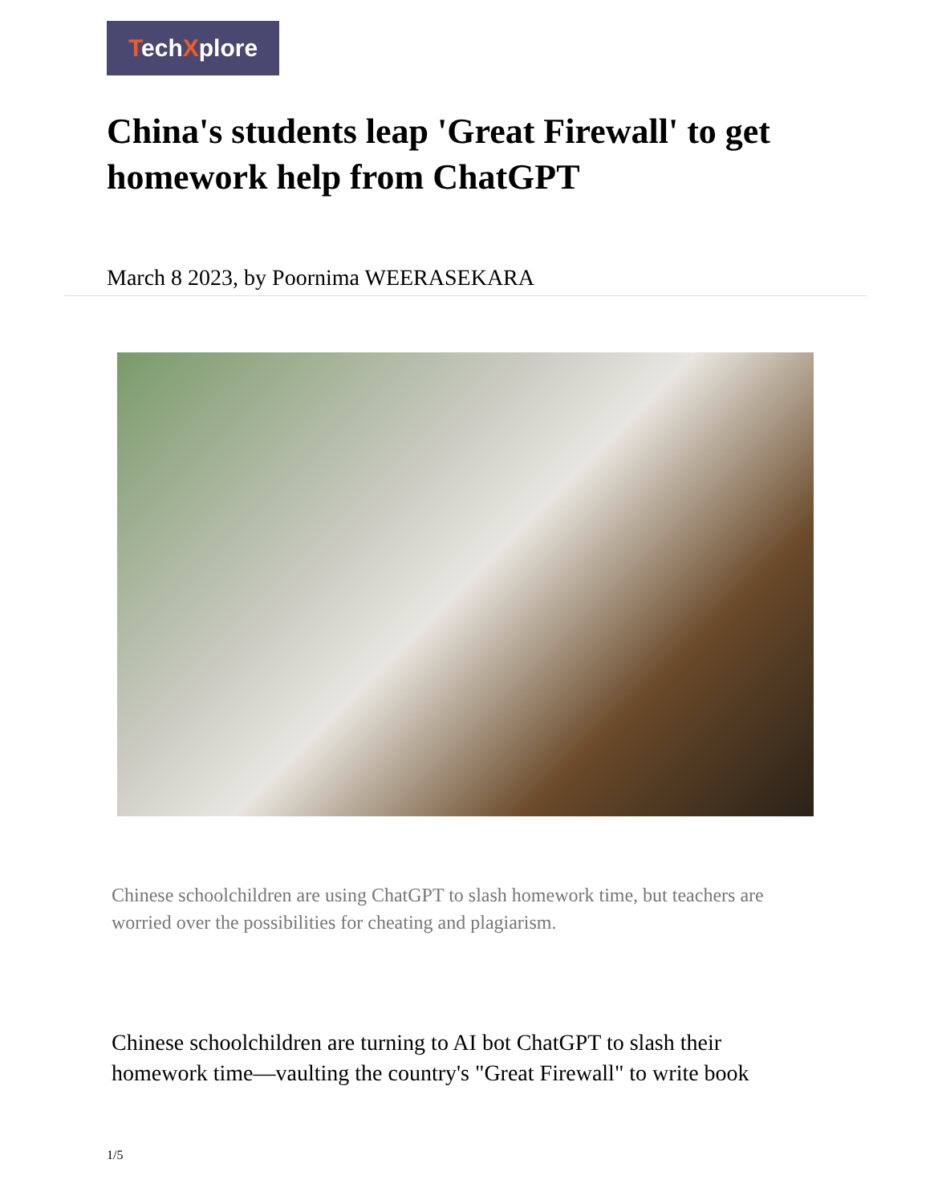TechXplore
China's students leap 'Great Firewall' to get homework help from ChatGPT
March 8 2023, by Poornima WEERASEKARA
Chinese schoolchildren are using ChatGPT to slash homework time, but teachers are worried over the possibilities for cheating and plagiarism.
Chinese schoolchildren are turning to AI bot ChatGPT to slash their homework time—vaulting the country's "Great Firewall" to write book
1/5